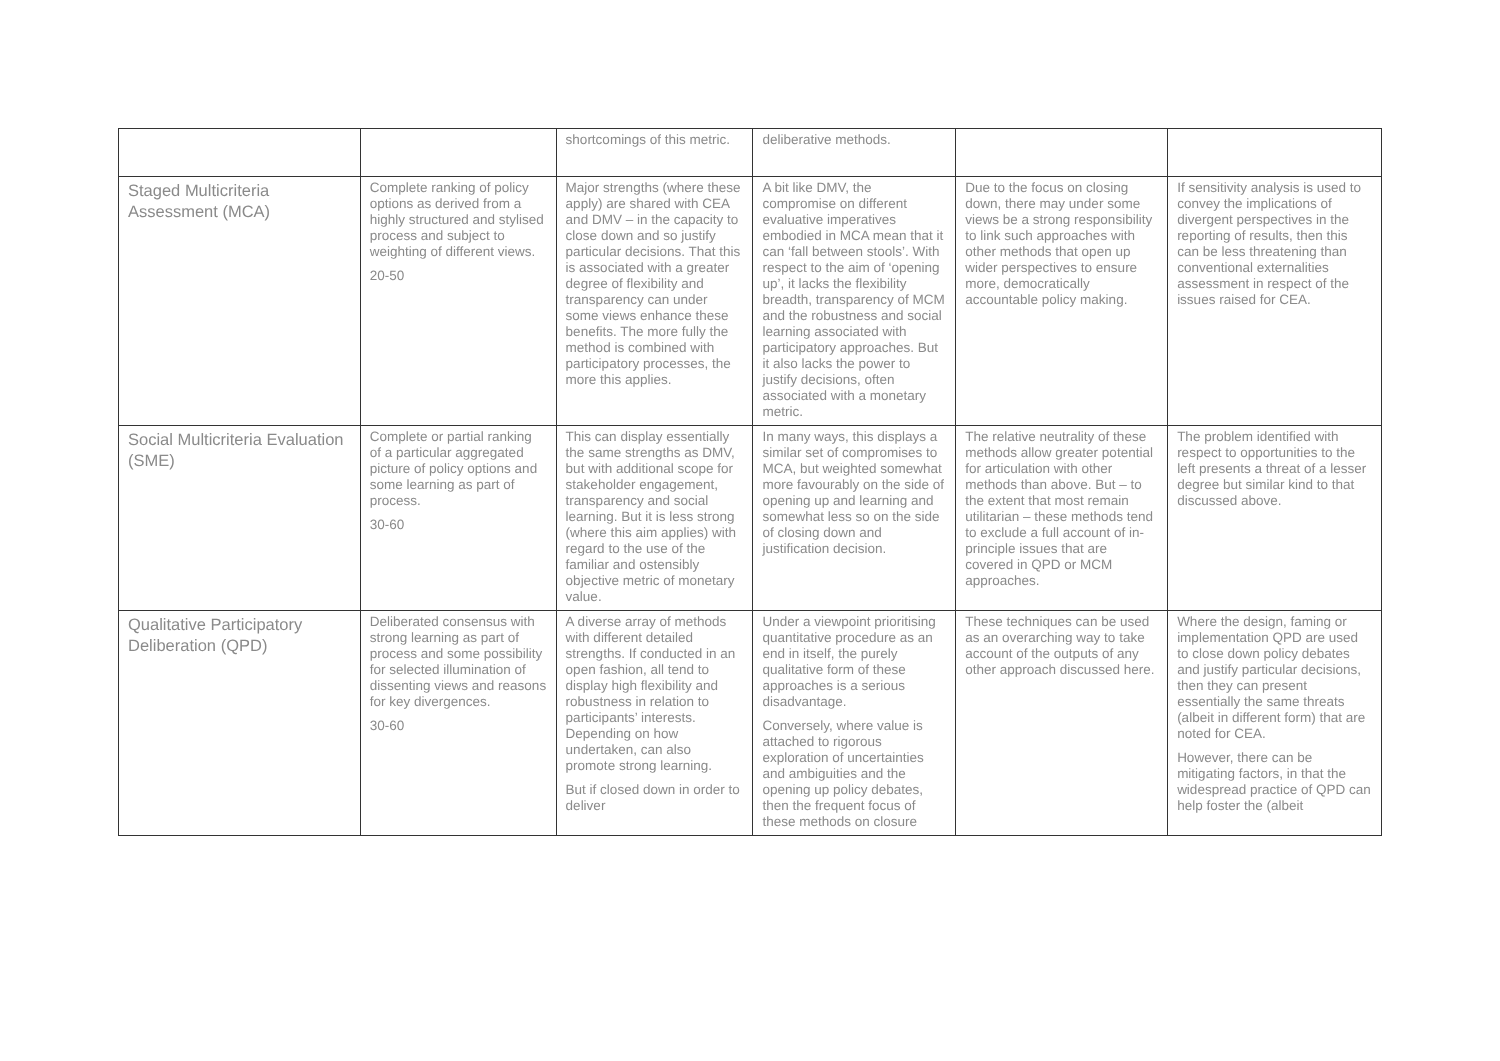| | | shortcomings of this metric. | deliberative methods. | | |
| Staged Multicriteria Assessment (MCA) | Complete ranking of policy options as derived from a highly structured and stylised process and subject to weighting of different views. 20-50 | Major strengths (where these apply) are shared with CEA and DMV – in the capacity to close down and so justify particular decisions. That this is associated with a greater degree of flexibility and transparency can under some views enhance these benefits. The more fully the method is combined with participatory processes, the more this applies. | A bit like DMV, the compromise on different evaluative imperatives embodied in MCA mean that it can ‘fall between stools’. With respect to the aim of ‘opening up’, it lacks the flexibility breadth, transparency of MCM and the robustness and social learning associated with participatory approaches. But it also lacks the power to justify decisions, often associated with a monetary metric. | Due to the focus on closing down, there may under some views be a strong responsibility to link such approaches with other methods that open up wider perspectives to ensure more, democratically accountable policy making. | If sensitivity analysis is used to convey the implications of divergent perspectives in the reporting of results, then this can be less threatening than conventional externalities assessment in respect of the issues raised for CEA. |
| Social Multicriteria Evaluation (SME) | Complete or partial ranking of a particular aggregated picture of policy options and some learning as part of process. 30-60 | This can display essentially the same strengths as DMV, but with additional scope for stakeholder engagement, transparency and social learning. But it is less strong (where this aim applies) with regard to the use of the familiar and ostensibly objective metric of monetary value. | In many ways, this displays a similar set of compromises to MCA, but weighted somewhat more favourably on the side of opening up and learning and somewhat less so on the side of closing down and justification decision. | The relative neutrality of these methods allow greater potential for articulation with other methods than above. But – to the extent that most remain utilitarian – these methods tend to exclude a full account of in-principle issues that are covered in QPD or MCM approaches. | The problem identified with respect to opportunities to the left presents a threat of a lesser degree but similar kind to that discussed above. |
| Qualitative Participatory Deliberation (QPD) | Deliberated consensus with strong learning as part of process and some possibility for selected illumination of dissenting views and reasons for key divergences. 30-60 | A diverse array of methods with different detailed strengths. If conducted in an open fashion, all tend to display high flexibility and robustness in relation to participants’ interests. Depending on how undertaken, can also promote strong learning. But if closed down in order to deliver | Under a viewpoint prioritising quantitative procedure as an end in itself, the purely qualitative form of these approaches is a serious disadvantage. Conversely, where value is attached to rigorous exploration of uncertainties and ambiguities and the opening up policy debates, then the frequent focus of these methods on closure | These techniques can be used as an overarching way to take account of the outputs of any other approach discussed here. | Where the design, faming or implementation QPD are used to close down policy debates and justify particular decisions, then they can present essentially the same threats (albeit in different form) that are noted for CEA. However, there can be mitigating factors, in that the widespread practice of QPD can help foster the (albeit |